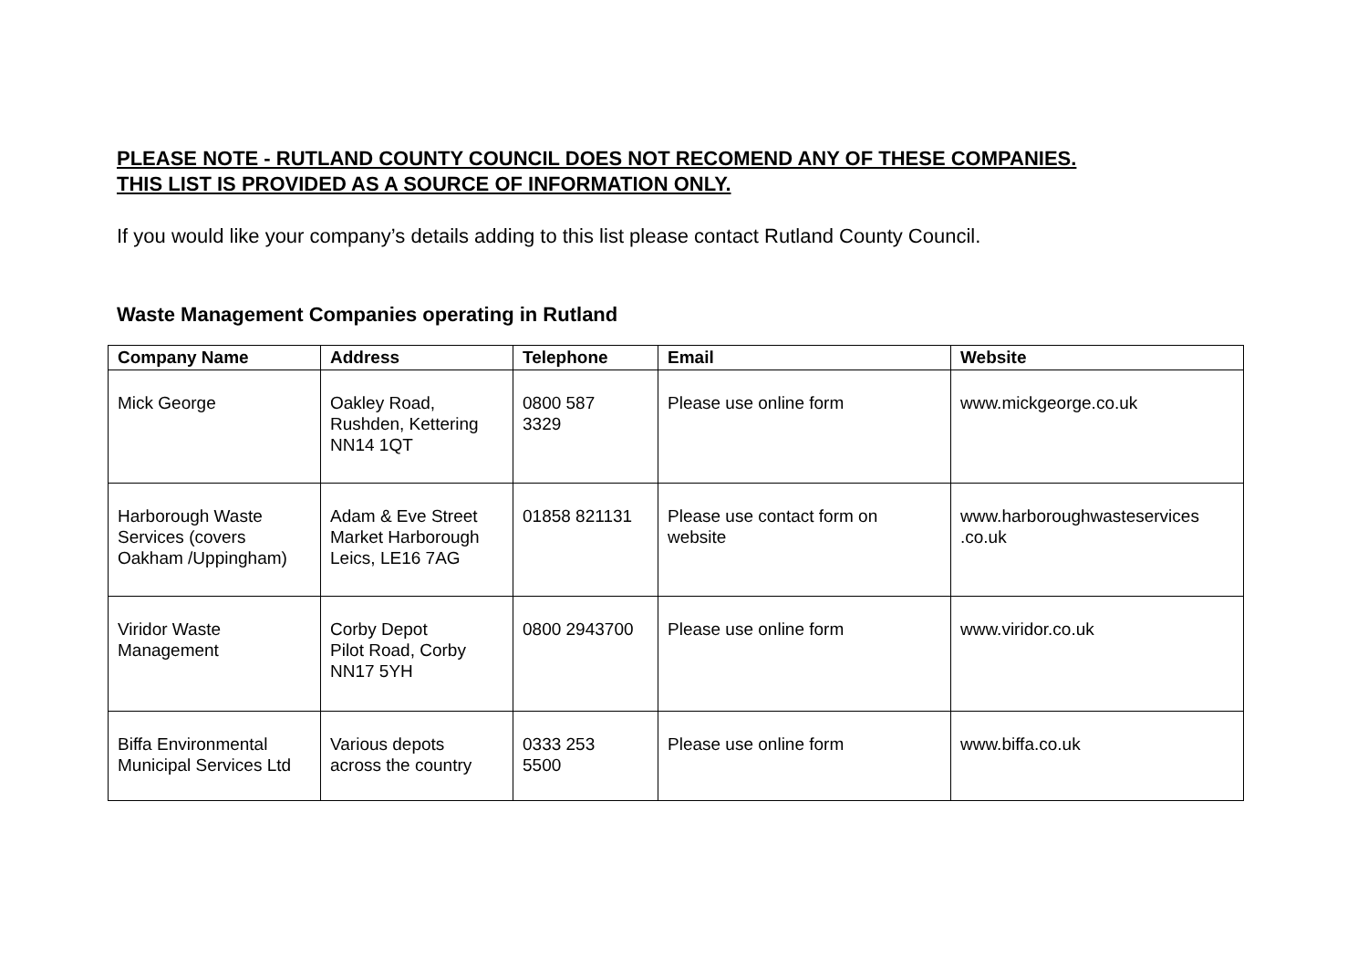PLEASE NOTE - RUTLAND COUNTY COUNCIL DOES NOT RECOMEND ANY OF THESE COMPANIES.
THIS LIST IS PROVIDED AS A SOURCE OF INFORMATION ONLY.
If you would like your company’s details adding to this list please contact Rutland County Council.
Waste Management Companies operating in Rutland
| Company Name | Address | Telephone | Email | Website |
| --- | --- | --- | --- | --- |
| Mick George | Oakley Road, Rushden, Kettering NN14 1QT | 0800 587 3329 | Please use online form | www.mickgeorge.co.uk |
| Harborough Waste Services (covers Oakham /Uppingham) | Adam & Eve Street Market Harborough Leics, LE16 7AG | 01858 821131 | Please use contact form on website | www.harboroughwasteservices .co.uk |
| Viridor Waste Management | Corby Depot Pilot Road, Corby NN17 5YH | 0800 2943700 | Please use online form | www.viridor.co.uk |
| Biffa Environmental Municipal Services Ltd | Various depots across the country | 0333 253 5500 | Please use online form | www.biffa.co.uk |